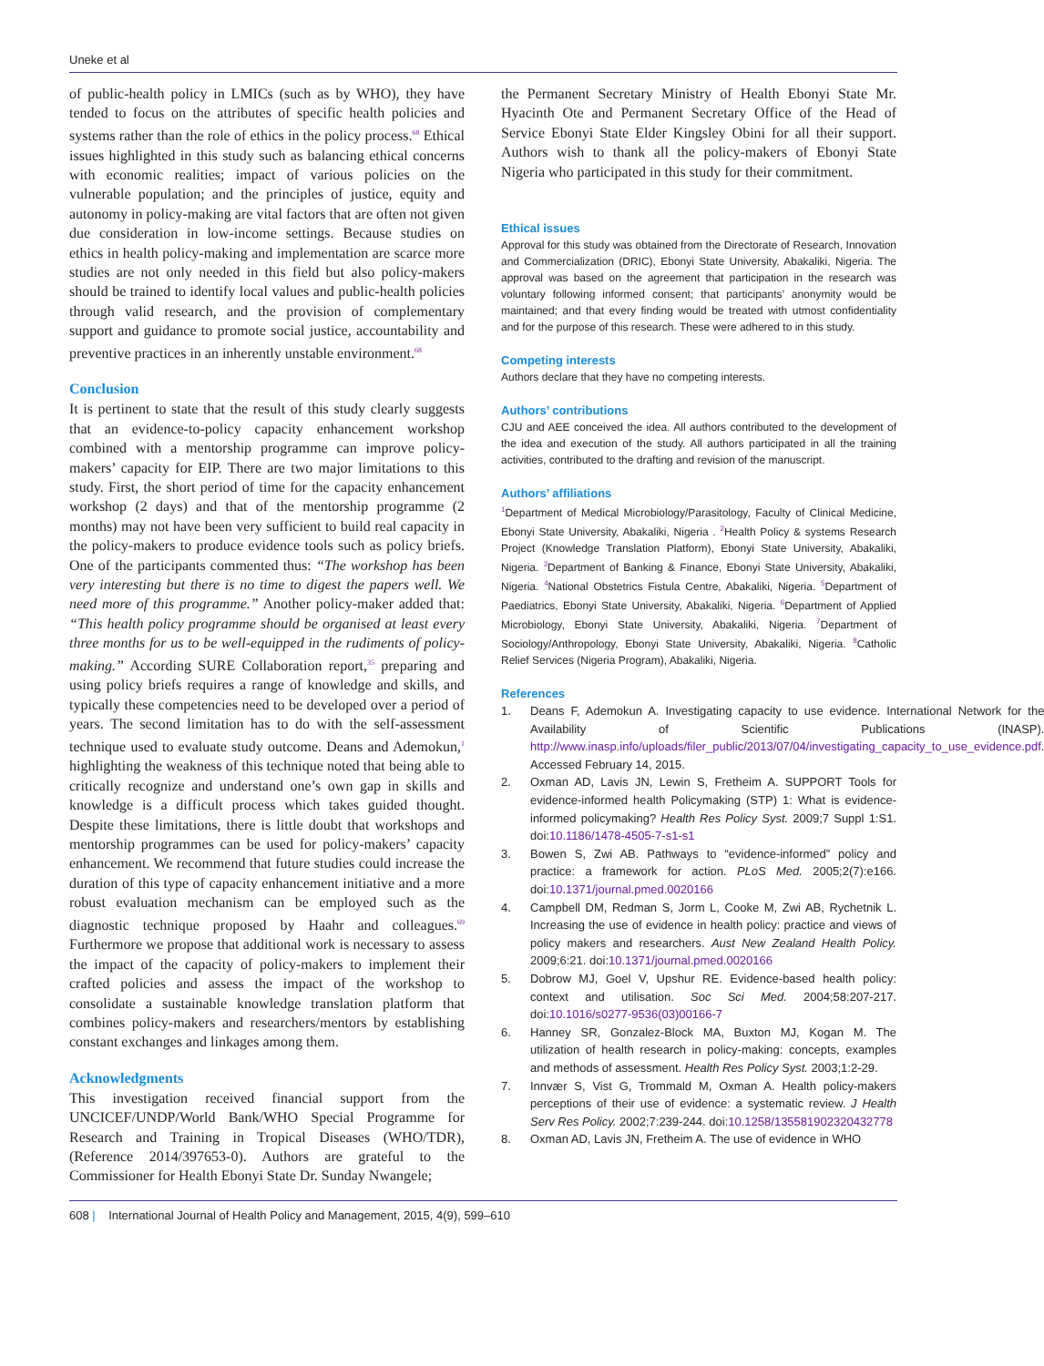Uneke et al
of public-health policy in LMICs (such as by WHO), they have tended to focus on the attributes of specific health policies and systems rather than the role of ethics in the policy process.<sup>68</sup> Ethical issues highlighted in this study such as balancing ethical concerns with economic realities; impact of various policies on the vulnerable population; and the principles of justice, equity and autonomy in policy-making are vital factors that are often not given due consideration in low-income settings. Because studies on ethics in health policy-making and implementation are scarce more studies are not only needed in this field but also policy-makers should be trained to identify local values and public-health policies through valid research, and the provision of complementary support and guidance to promote social justice, accountability and preventive practices in an inherently unstable environment.<sup>68</sup>
Conclusion
It is pertinent to state that the result of this study clearly suggests that an evidence-to-policy capacity enhancement workshop combined with a mentorship programme can improve policy-makers’ capacity for EIP. There are two major limitations to this study. First, the short period of time for the capacity enhancement workshop (2 days) and that of the mentorship programme (2 months) may not have been very sufficient to build real capacity in the policy-makers to produce evidence tools such as policy briefs. One of the participants commented thus: “The workshop has been very interesting but there is no time to digest the papers well. We need more of this programme.” Another policy-maker added that: “This health policy programme should be organised at least every three months for us to be well-equipped in the rudiments of policy-making.” According SURE Collaboration report,<sup>35</sup> preparing and using policy briefs requires a range of knowledge and skills, and typically these competencies need to be developed over a period of years. The second limitation has to do with the self-assessment technique used to evaluate study outcome. Deans and Ademokun,<sup>1</sup> highlighting the weakness of this technique noted that being able to critically recognize and understand one’s own gap in skills and knowledge is a difficult process which takes guided thought. Despite these limitations, there is little doubt that workshops and mentorship programmes can be used for policy-makers’ capacity enhancement. We recommend that future studies could increase the duration of this type of capacity enhancement initiative and a more robust evaluation mechanism can be employed such as the diagnostic technique proposed by Haahr and colleagues.<sup>69</sup> Furthermore we propose that additional work is necessary to assess the impact of the capacity of policy-makers to implement their crafted policies and assess the impact of the workshop to consolidate a sustainable knowledge translation platform that combines policy-makers and researchers/mentors by establishing constant exchanges and linkages among them.
Acknowledgments
This investigation received financial support from the UNCICEF/UNDP/World Bank/WHO Special Programme for Research and Training in Tropical Diseases (WHO/TDR), (Reference 2014/397653-0). Authors are grateful to the Commissioner for Health Ebonyi State Dr. Sunday Nwangele;
the Permanent Secretary Ministry of Health Ebonyi State Mr. Hyacinth Ote and Permanent Secretary Office of the Head of Service Ebonyi State Elder Kingsley Obini for all their support. Authors wish to thank all the policy-makers of Ebonyi State Nigeria who participated in this study for their commitment.
Ethical issues
Approval for this study was obtained from the Directorate of Research, Innovation and Commercialization (DRIC), Ebonyi State University, Abakaliki, Nigeria. The approval was based on the agreement that participation in the research was voluntary following informed consent; that participants’ anonymity would be maintained; and that every finding would be treated with utmost confidentiality and for the purpose of this research. These were adhered to in this study.
Competing interests
Authors declare that they have no competing interests.
Authors’ contributions
CJU and AEE conceived the idea. All authors contributed to the development of the idea and execution of the study. All authors participated in all the training activities, contributed to the drafting and revision of the manuscript.
Authors’ affiliations
<sup>1</sup> Department of Medical Microbiology/Parasitology, Faculty of Clinical Medicine, Ebonyi State University, Abakaliki, Nigeria . <sup>2</sup>Health Policy & systems Research Project (Knowledge Translation Platform), Ebonyi State University, Abakaliki, Nigeria. <sup>3</sup>Department of Banking & Finance, Ebonyi State University, Abakaliki, Nigeria. <sup>4</sup>National Obstetrics Fistula Centre, Abakaliki, Nigeria. <sup>5</sup>Department of Paediatrics, Ebonyi State University, Abakaliki, Nigeria. <sup>6</sup>Department of Applied Microbiology, Ebonyi State University, Abakaliki, Nigeria. <sup>7</sup>Department of Sociology/Anthropology, Ebonyi State University, Abakaliki, Nigeria. <sup>8</sup>Catholic Relief Services (Nigeria Program), Abakaliki, Nigeria.
References
1. Deans F, Ademokun A. Investigating capacity to use evidence. International Network for the Availability of Scientific Publications (INASP). http://www.inasp.info/uploads/filer_public/2013/07/04/investigating_capacity_to_use_evidence.pdf. Accessed February 14, 2015.
2. Oxman AD, Lavis JN, Lewin S, Fretheim A. SUPPORT Tools for evidence-informed health Policymaking (STP) 1: What is evidence-informed policymaking? Health Res Policy Syst. 2009;7 Suppl 1:S1. doi:10.1186/1478-4505-7-s1-s1
3. Bowen S, Zwi AB. Pathways to “evidence-informed” policy and practice: a framework for action. PLoS Med. 2005;2(7):e166. doi:10.1371/journal.pmed.0020166
4. Campbell DM, Redman S, Jorm L, Cooke M, Zwi AB, Rychetnik L. Increasing the use of evidence in health policy: practice and views of policy makers and researchers. Aust New Zealand Health Policy. 2009;6:21. doi:10.1371/journal.pmed.0020166
5. Dobrow MJ, Goel V, Upshur RE. Evidence-based health policy: context and utilisation. Soc Sci Med. 2004;58:207-217. doi:10.1016/s0277-9536(03)00166-7
6. Hanney SR, Gonzalez-Block MA, Buxton MJ, Kogan M. The utilization of health research in policy-making: concepts, examples and methods of assessment. Health Res Policy Syst. 2003;1:2-29.
7. Innvær S, Vist G, Trommald M, Oxman A. Health policy-makers perceptions of their use of evidence: a systematic review. J Health Serv Res Policy. 2002;7:239-244. doi:10.1258/135581902320432778
8. Oxman AD, Lavis JN, Fretheim A. The use of evidence in WHO
608 | International Journal of Health Policy and Management, 2015, 4(9), 599–610